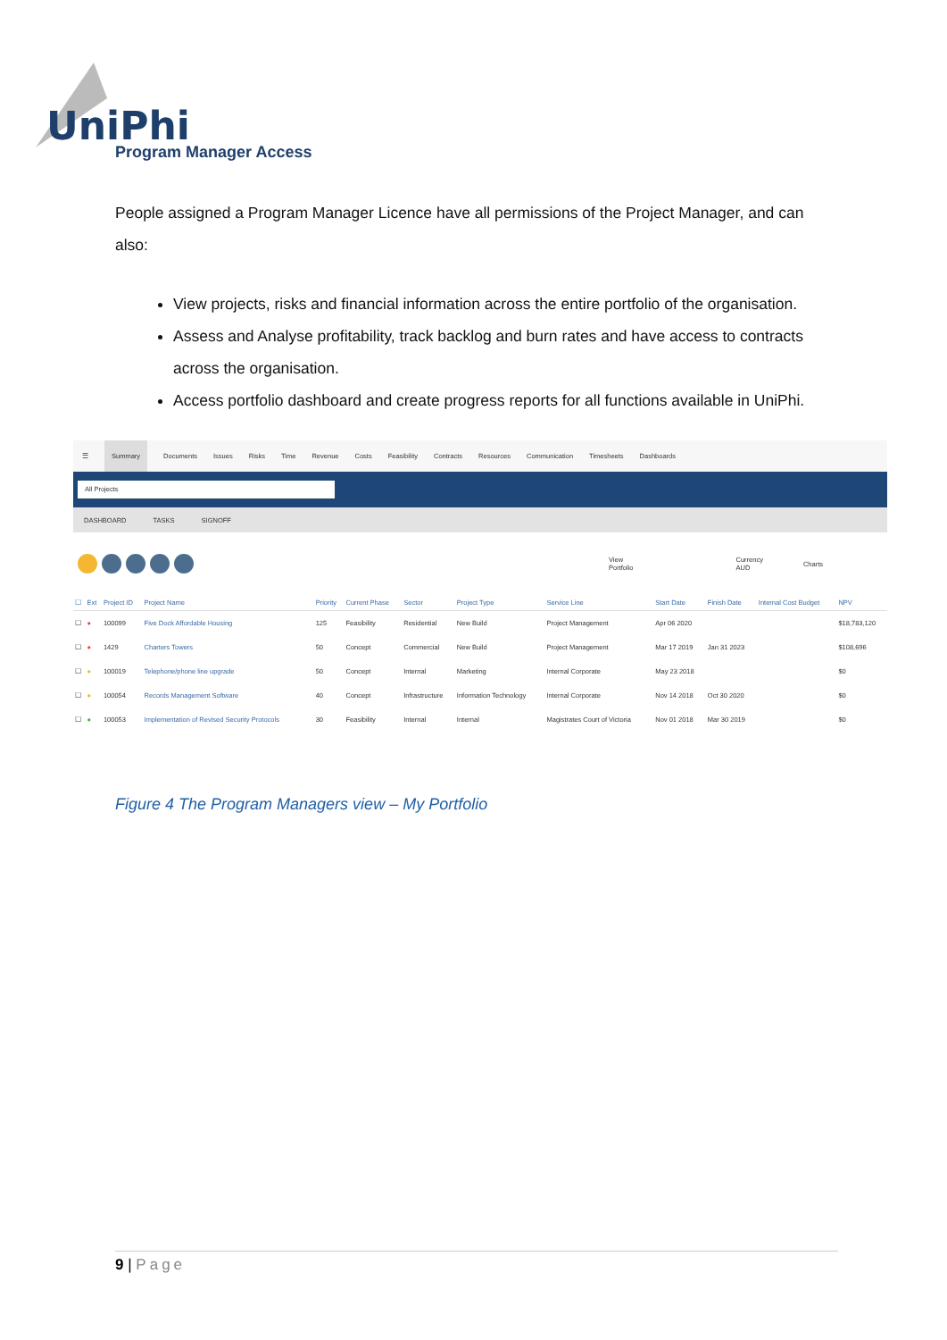UniPhi
Program Manager Access
People assigned a Program Manager Licence have all permissions of the Project Manager, and can also:
View projects, risks and financial information across the entire portfolio of the organisation.
Assess and Analyse profitability, track backlog and burn rates and have access to contracts across the organisation.
Access portfolio dashboard and create progress reports for all functions available in UniPhi.
☰ Summary Documents Issues Risks Time Revenue Costs Feasibility Contracts Resources Communication Timesheets Dashboards
All Projects
DASHBOARD TASKS SIGNOFF
View
Portfolio
Currency
AUD
Charts
| ☐ | Ext | Project ID | Project Name | Priority | Current Phase | Sector | Project Type | Service Line | Start Date | Finish Date | Internal Cost Budget | NPV |
| --- | --- | --- | --- | --- | --- | --- | --- | --- | --- | --- | --- | --- |
| ☐ | ● | 100099 | Five Dock Affordable Housing | 125 | Feasibility | Residential | New Build | Project Management | Apr 06 2020 | | | $18,783,120 |
| ☐ | ● | 1429 | Charters Towers | 50 | Concept | Commercial | New Build | Project Management | Mar 17 2019 | Jan 31 2023 | | $108,696 |
| ☐ | ● | 100019 | Telephone/phone line upgrade | 50 | Concept | Internal | Marketing | Internal Corporate | May 23 2018 | | | $0 |
| ☐ | ● | 100054 | Records Management Software | 40 | Concept | Infrastructure | Information Technology | Internal Corporate | Nov 14 2018 | Oct 30 2020 | | $0 |
| ☐ | ● | 100053 | Implementation of Revised Security Protocols | 30 | Feasibility | Internal | Internal | Magistrates Court of Victoria | Nov 01 2018 | Mar 30 2019 | | $0 |
Figure 4 The Program Managers view – My Portfolio
9 | Page